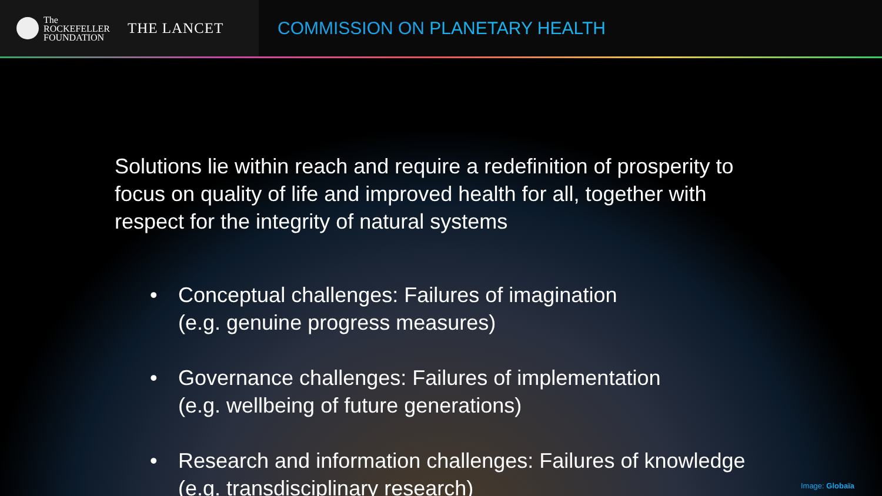The
ROCKEFELLER
FOUNDATION
THE LANCET
COMMISSION ON PLANETARY HEALTH
Solutions lie within reach and require a redefinition of prosperity to focus on quality of life and improved health for all, together with respect for the integrity of natural systems
• Conceptual challenges: Failures of imagination
(e.g. genuine progress measures)
• Governance challenges: Failures of implementation
(e.g. wellbeing of future generations)
• Research and information challenges: Failures of knowledge
(e.g. transdisciplinary research)
Image: Globaïa